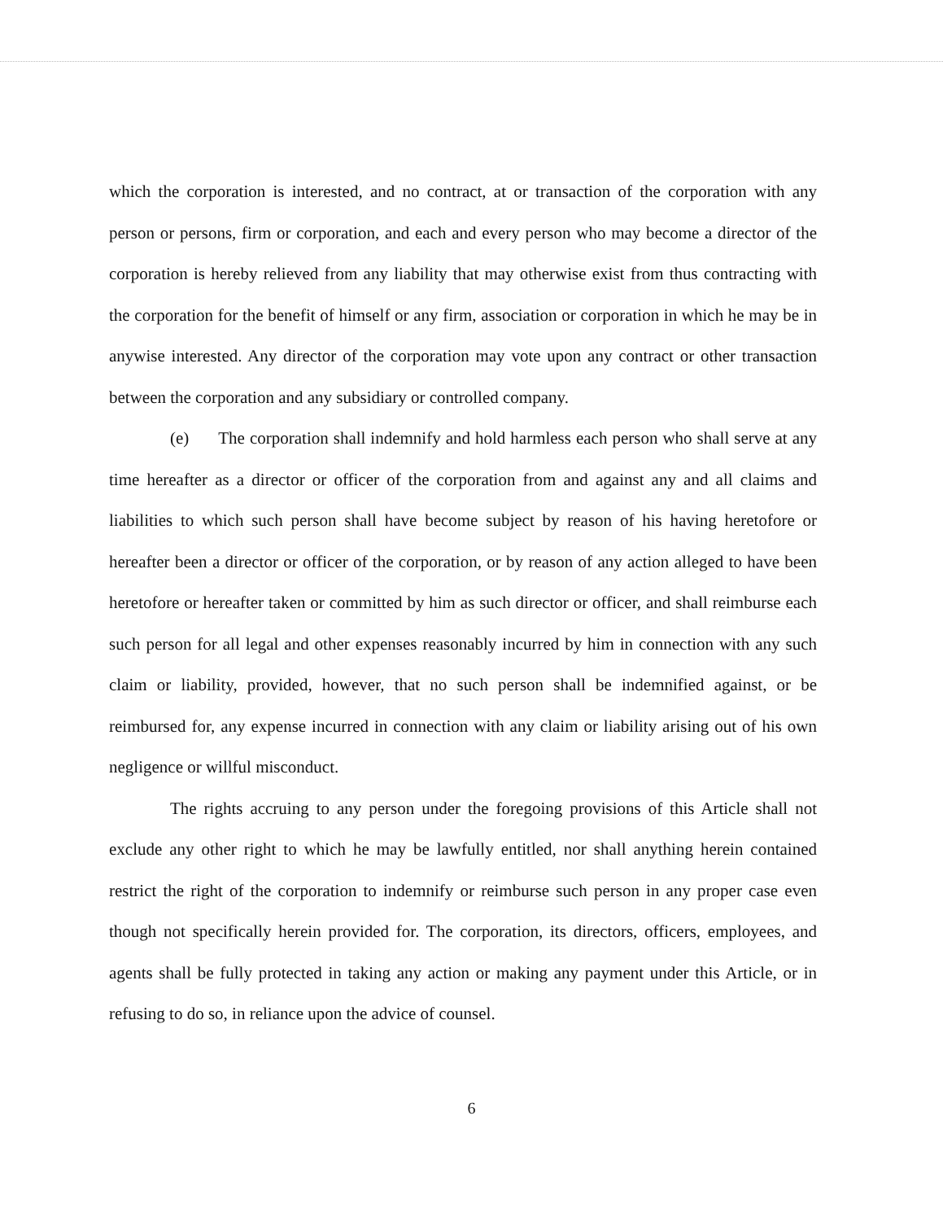which the corporation is interested, and no contract, at or transaction of the corporation with any person or persons, firm or corporation, and each and every person who may become a director of the corporation is hereby relieved from any liability that may otherwise exist from thus contracting with the corporation for the benefit of himself or any firm, association or corporation in which he may be in anywise interested. Any director of the corporation may vote upon any contract or other transaction between the corporation and any subsidiary or controlled company.
(e) The corporation shall indemnify and hold harmless each person who shall serve at any time hereafter as a director or officer of the corporation from and against any and all claims and liabilities to which such person shall have become subject by reason of his having heretofore or hereafter been a director or officer of the corporation, or by reason of any action alleged to have been heretofore or hereafter taken or committed by him as such director or officer, and shall reimburse each such person for all legal and other expenses reasonably incurred by him in connection with any such claim or liability, provided, however, that no such person shall be indemnified against, or be reimbursed for, any expense incurred in connection with any claim or liability arising out of his own negligence or willful misconduct.
The rights accruing to any person under the foregoing provisions of this Article shall not exclude any other right to which he may be lawfully entitled, nor shall anything herein contained restrict the right of the corporation to indemnify or reimburse such person in any proper case even though not specifically herein provided for. The corporation, its directors, officers, employees, and agents shall be fully protected in taking any action or making any payment under this Article, or in refusing to do so, in reliance upon the advice of counsel.
6